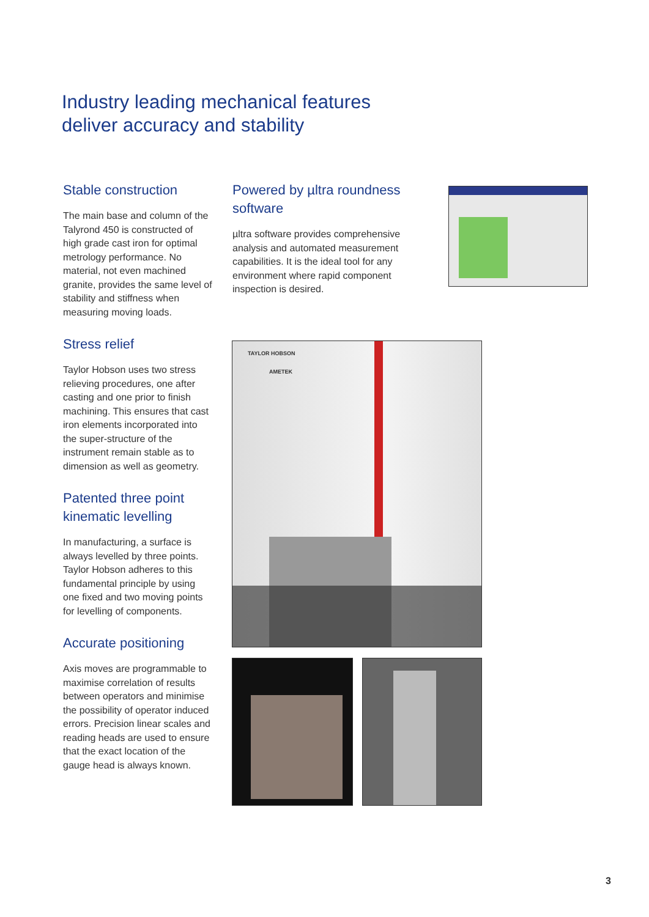Industry leading mechanical features
deliver accuracy and stability
Stable construction
The main base and column of the Talyrond 450 is constructed of high grade cast iron for optimal metrology performance. No material, not even machined granite, provides the same level of stability and stiffness when measuring moving loads.
Stress relief
Taylor Hobson uses two stress relieving procedures, one after casting and one prior to finish machining. This ensures that cast iron elements incorporated into the super-structure of the instrument remain stable as to dimension as well as geometry.
Patented three point kinematic levelling
In manufacturing, a surface is always levelled by three points. Taylor Hobson adheres to this fundamental principle by using one fixed and two moving points for levelling of components.
Accurate positioning
Axis moves are programmable to maximise correlation of results between operators and minimise the possibility of operator induced errors. Precision linear scales and reading heads are used to ensure that the exact location of the gauge head is always known.
Powered by µltra roundness software
µltra software provides comprehensive analysis and automated measurement capabilities. It is the ideal tool for any environment where rapid component inspection is desired.
TAYLOR HOBSON
AMETEK
3